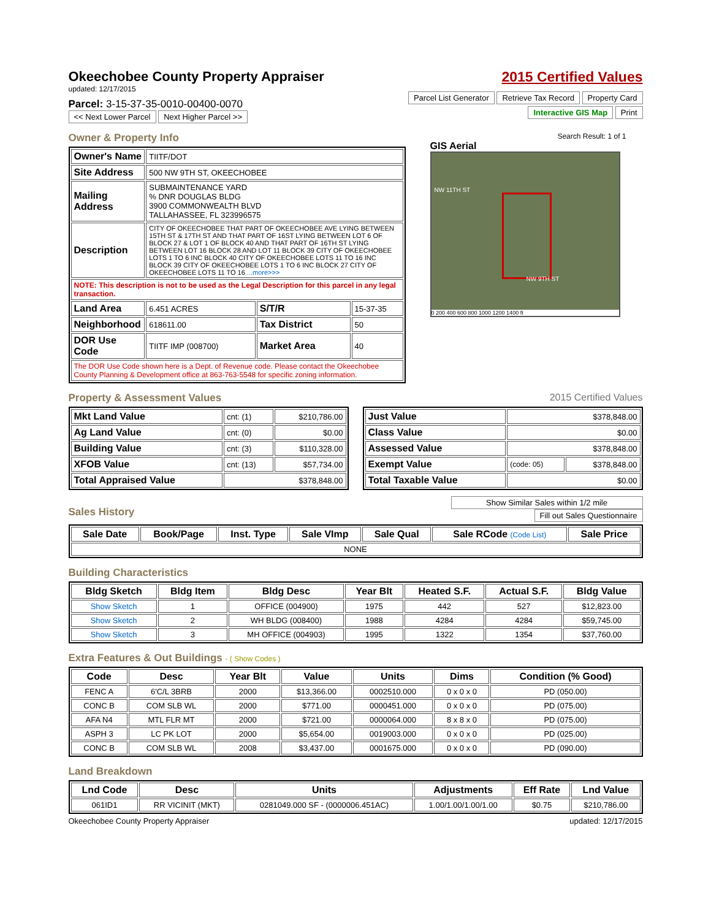Okeechobee County Property Appraiser
updated: 12/17/2015
Parcel: 3-15-37-35-0010-00400-0070
<< Next Lower Parcel Next Higher Parcel >>
2015 Certified Values
Parcel List Generator Retrieve Tax Record Property Card
Interactive GIS Map Print
Owner & Property Info
| Owner's Name | TIITF/DOT | | |
| Site Address | 500 NW 9TH ST, OKEECHOBEE | | |
| Mailing Address | SUBMAINTENANCE YARD % DNR DOUGLAS BLDG 3900 COMMONWEALTH BLVD TALLAHASSEE, FL 323996575 | | |
| Description | CITY OF OKEECHOBEE THAT PART OF OKEECHOBEE AVE LYING BETWEEN 15TH ST & 17TH ST AND THAT PART OF 16ST LYING BETWEEN LOT 6 OF BLOCK 27 & LOT 1 OF BLOCK 40 AND THAT PART OF 16TH ST LYING BETWEEN LOT 16 BLOCK 28 AND LOT 11 BLOCK 39 CITY OF OKEECHOBEE LOTS 1 TO 6 INC BLOCK 40 CITY OF OKEECHOBEE LOTS 11 TO 16 INC BLOCK 39 CITY OF OKEECHOBEE LOTS 1 TO 6 INC BLOCK 27 CITY OF OKEECHOBEE LOTS 11 TO 16 ...more>>> | | |
| NOTE: This description is not to be used as the Legal Description for this parcel in any legal transaction. | | | |
| Land Area | 6.451 ACRES | S/T/R | 15-37-35 |
| Neighborhood | 618611.00 | Tax District | 50 |
| DOR Use Code | TIITF IMP (008700) | Market Area | 40 |
| The DOR Use Code shown here is a Dept. of Revenue code. Please contact the Okeechobee County Planning & Development office at 863-763-5548 for specific zoning information. | | | |
Search Result: 1 of 1
GIS Aerial
0 200 400 600 800 1000 1200 1400 ft
NW 11TH ST
NW 9TH ST
Property & Assessment Values 2015 Certified Values
| Mkt Land Value | cnt: (1) | $210,786.00 |
| Ag Land Value | cnt: (0) | $0.00 |
| Building Value | cnt: (3) | $110,328.00 |
| XFOB Value | cnt: (13) | $57,734.00 |
| Total Appraised Value | $378,848.00 | |
| Just Value | $378,848.00 | |
| Class Value | $0.00 | |
| Assessed Value | $378,848.00 | |
| Exempt Value | (code: 05) | $378,848.00 |
| Total Taxable Value | $0.00 | |
Sales History
Show Similar Sales within 1/2 mile
Fill out Sales Questionnaire
| Sale Date | Book/Page | Inst. Type | Sale VImp | Sale Qual | Sale RCode (Code List) | Sale Price |
| --- | --- | --- | --- | --- | --- | --- |
| NONE | | | | | | |
Building Characteristics
| Bldg Sketch | Bldg Item | Bldg Desc | Year Blt | Heated S.F. | Actual S.F. | Bldg Value |
| --- | --- | --- | --- | --- | --- | --- |
| Show Sketch | 1 | OFFICE (004900) | 1975 | 442 | 527 | $12,823.00 |
| Show Sketch | 2 | WH BLDG (008400) | 1988 | 4284 | 4284 | $59,745.00 |
| Show Sketch | 3 | MH OFFICE (004903) | 1995 | 1322 | 1354 | $37,760.00 |
Extra Features & Out Buildings - ( Show Codes )
| Code | Desc | Year Blt | Value | Units | Dims | Condition (% Good) |
| --- | --- | --- | --- | --- | --- | --- |
| FENC A | 6'C/L 3BRB | 2000 | $13,366.00 | 0002510.000 | 0 x 0 x 0 | PD (050.00) |
| CONC B | COM SLB WL | 2000 | $771.00 | 0000451.000 | 0 x 0 x 0 | PD (075.00) |
| AFA N4 | MTL FLR MT | 2000 | $721.00 | 0000064.000 | 8 x 8 x 0 | PD (075.00) |
| ASPH 3 | LC PK LOT | 2000 | $5,654.00 | 0019003.000 | 0 x 0 x 0 | PD (025.00) |
| CONC B | COM SLB WL | 2008 | $3,437.00 | 0001675.000 | 0 x 0 x 0 | PD (090.00) |
Land Breakdown
| Lnd Code | Desc | Units | Adjustments | Eff Rate | Lnd Value |
| --- | --- | --- | --- | --- | --- |
| 061ID1 | RR VICINIT (MKT) | 0281049.000 SF - (0000006.451AC) | 1.00/1.00/1.00/1.00 | $0.75 | $210,786.00 |
Okeechobee County Property Appraiser updated: 12/17/2015